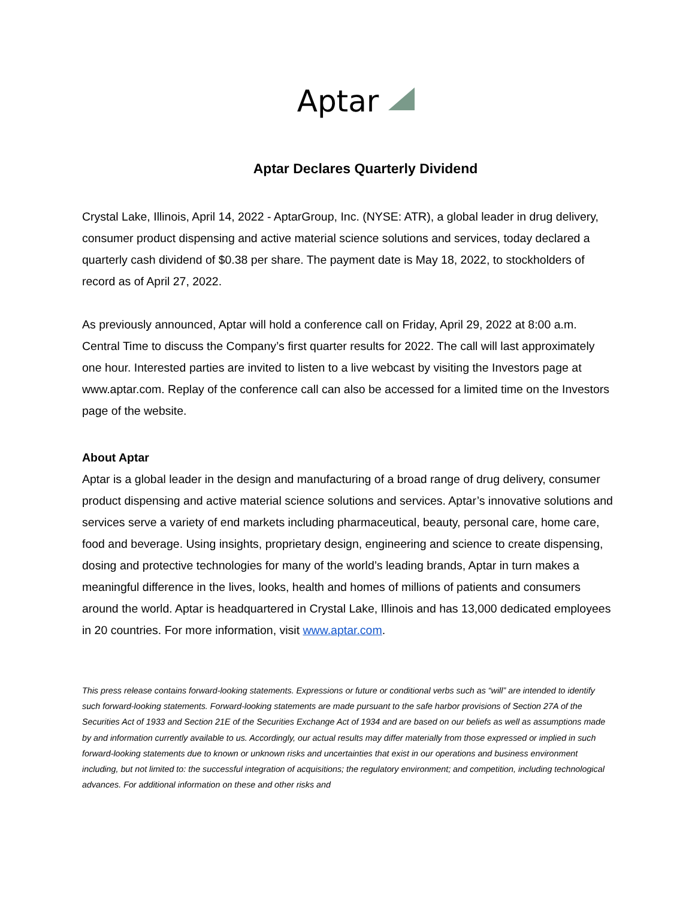Aptar
Aptar Declares Quarterly Dividend
Crystal Lake, Illinois, April 14, 2022 - AptarGroup, Inc. (NYSE: ATR), a global leader in drug delivery, consumer product dispensing and active material science solutions and services, today declared a quarterly cash dividend of $0.38 per share. The payment date is May 18, 2022, to stockholders of record as of April 27, 2022.
As previously announced, Aptar will hold a conference call on Friday, April 29, 2022 at 8:00 a.m. Central Time to discuss the Company’s first quarter results for 2022. The call will last approximately one hour. Interested parties are invited to listen to a live webcast by visiting the Investors page at www.aptar.com. Replay of the conference call can also be accessed for a limited time on the Investors page of the website.
About Aptar
Aptar is a global leader in the design and manufacturing of a broad range of drug delivery, consumer product dispensing and active material science solutions and services. Aptar’s innovative solutions and services serve a variety of end markets including pharmaceutical, beauty, personal care, home care, food and beverage. Using insights, proprietary design, engineering and science to create dispensing, dosing and protective technologies for many of the world’s leading brands, Aptar in turn makes a meaningful difference in the lives, looks, health and homes of millions of patients and consumers around the world. Aptar is headquartered in Crystal Lake, Illinois and has 13,000 dedicated employees in 20 countries. For more information, visit www.aptar.com.
This press release contains forward-looking statements. Expressions or future or conditional verbs such as “will” are intended to identify such forward-looking statements. Forward-looking statements are made pursuant to the safe harbor provisions of Section 27A of the Securities Act of 1933 and Section 21E of the Securities Exchange Act of 1934 and are based on our beliefs as well as assumptions made by and information currently available to us. Accordingly, our actual results may differ materially from those expressed or implied in such forward-looking statements due to known or unknown risks and uncertainties that exist in our operations and business environment including, but not limited to: the successful integration of acquisitions; the regulatory environment; and competition, including technological advances. For additional information on these and other risks and